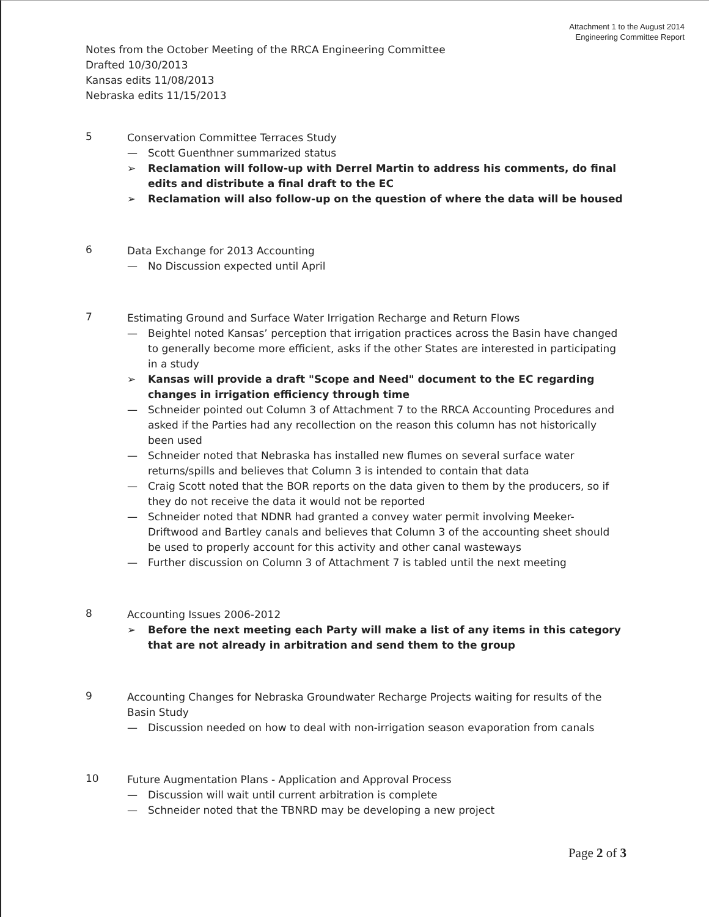Attachment 1 to the August 2014
Engineering Committee Report
Notes from the October Meeting of the RRCA Engineering Committee
Drafted 10/30/2013
Kansas edits 11/08/2013
Nebraska edits 11/15/2013
5
Conservation Committee Terraces Study
— Scott Guenthner summarized status
➢ Reclamation will follow-up with Derrel Martin to address his comments, do final edits and distribute a final draft to the EC
➢ Reclamation will also follow-up on the question of where the data will be housed
6
Data Exchange for 2013 Accounting
— No Discussion expected until April
7
Estimating Ground and Surface Water Irrigation Recharge and Return Flows
— Beightel noted Kansas’ perception that irrigation practices across the Basin have changed to generally become more efficient, asks if the other States are interested in participating in a study
➢ Kansas will provide a draft "Scope and Need" document to the EC regarding changes in irrigation efficiency through time
— Schneider pointed out Column 3 of Attachment 7 to the RRCA Accounting Procedures and asked if the Parties had any recollection on the reason this column has not historically been used
— Schneider noted that Nebraska has installed new flumes on several surface water returns/spills and believes that Column 3 is intended to contain that data
— Craig Scott noted that the BOR reports on the data given to them by the producers, so if they do not receive the data it would not be reported
— Schneider noted that NDNR had granted a convey water permit involving Meeker-Driftwood and Bartley canals and believes that Column 3 of the accounting sheet should be used to properly account for this activity and other canal wasteways
— Further discussion on Column 3 of Attachment 7 is tabled until the next meeting
8
Accounting Issues 2006-2012
➢ Before the next meeting each Party will make a list of any items in this category that are not already in arbitration and send them to the group
9
Accounting Changes for Nebraska Groundwater Recharge Projects waiting for results of the Basin Study
— Discussion needed on how to deal with non-irrigation season evaporation from canals
10
Future Augmentation Plans - Application and Approval Process
— Discussion will wait until current arbitration is complete
— Schneider noted that the TBNRD may be developing a new project
Page 2 of 3